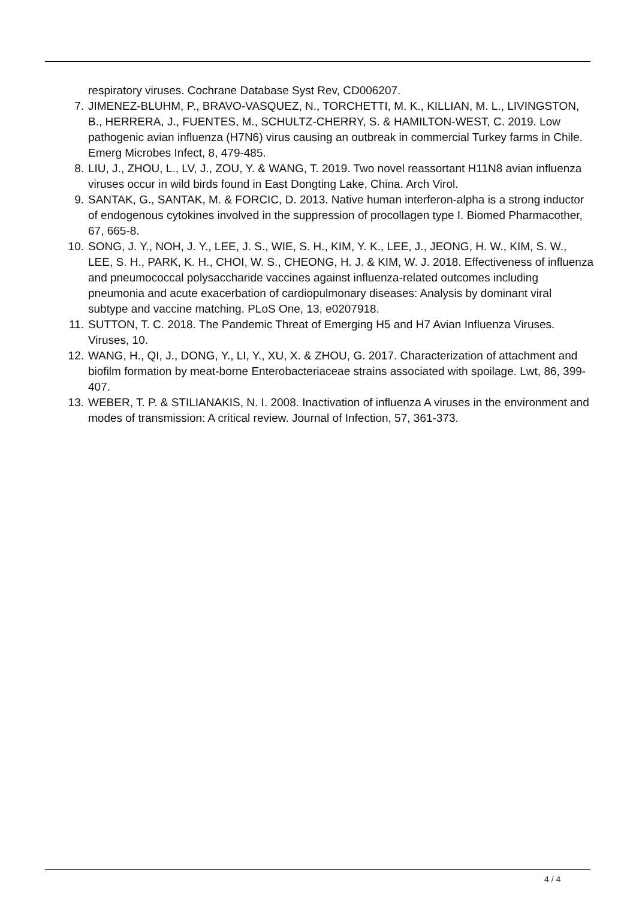respiratory viruses. Cochrane Database Syst Rev, CD006207.
7. JIMENEZ-BLUHM, P., BRAVO-VASQUEZ, N., TORCHETTI, M. K., KILLIAN, M. L., LIVINGSTON, B., HERRERA, J., FUENTES, M., SCHULTZ-CHERRY, S. & HAMILTON-WEST, C. 2019. Low pathogenic avian influenza (H7N6) virus causing an outbreak in commercial Turkey farms in Chile. Emerg Microbes Infect, 8, 479-485.
8. LIU, J., ZHOU, L., LV, J., ZOU, Y. & WANG, T. 2019. Two novel reassortant H11N8 avian influenza viruses occur in wild birds found in East Dongting Lake, China. Arch Virol.
9. SANTAK, G., SANTAK, M. & FORCIC, D. 2013. Native human interferon-alpha is a strong inductor of endogenous cytokines involved in the suppression of procollagen type I. Biomed Pharmacother, 67, 665-8.
10. SONG, J. Y., NOH, J. Y., LEE, J. S., WIE, S. H., KIM, Y. K., LEE, J., JEONG, H. W., KIM, S. W., LEE, S. H., PARK, K. H., CHOI, W. S., CHEONG, H. J. & KIM, W. J. 2018. Effectiveness of influenza and pneumococcal polysaccharide vaccines against influenza-related outcomes including pneumonia and acute exacerbation of cardiopulmonary diseases: Analysis by dominant viral subtype and vaccine matching. PLoS One, 13, e0207918.
11. SUTTON, T. C. 2018. The Pandemic Threat of Emerging H5 and H7 Avian Influenza Viruses. Viruses, 10.
12. WANG, H., QI, J., DONG, Y., LI, Y., XU, X. & ZHOU, G. 2017. Characterization of attachment and biofilm formation by meat-borne Enterobacteriaceae strains associated with spoilage. Lwt, 86, 399-407.
13. WEBER, T. P. & STILIANAKIS, N. I. 2008. Inactivation of influenza A viruses in the environment and modes of transmission: A critical review. Journal of Infection, 57, 361-373.
4 / 4